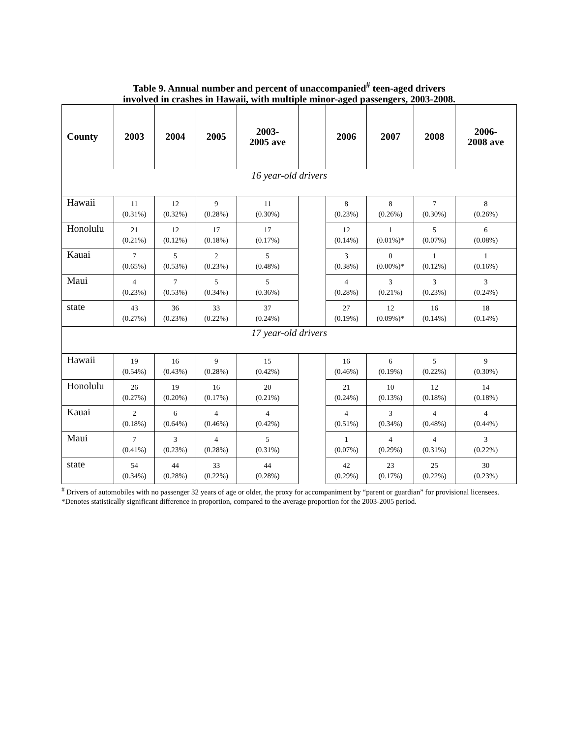Table 9. Annual number and percent of unaccompanied<sup>#</sup> teen-aged drivers
involved in crashes in Hawaii, with multiple minor-aged passengers, 2003-2008.
| County | 2003 | 2004 | 2005 | 2003- 2005 ave | | 2006 | 2007 | 2008 | 2006- 2008 ave |
| --- | --- | --- | --- | --- | --- | --- | --- | --- | --- |
| 16 year-old drivers | | | | | | | | | |
| Hawaii | 11 (0.31%) | 12 (0.32%) | 9 (0.28%) | 11 (0.30%) | | 8 (0.23%) | 8 (0.26%) | 7 (0.30%) | 8 (0.26%) |
| Honolulu | 21 (0.21%) | 12 (0.12%) | 17 (0.18%) | 17 (0.17%) | | 12 (0.14%) | 1 (0.01%)* | 5 (0.07%) | 6 (0.08%) |
| Kauai | 7 (0.65%) | 5 (0.53%) | 2 (0.23%) | 5 (0.48%) | | 3 (0.38%) | 0 (0.00%)* | 1 (0.12%) | 1 (0.16%) |
| Maui | 4 (0.23%) | 7 (0.53%) | 5 (0.34%) | 5 (0.36%) | | 4 (0.28%) | 3 (0.21%) | 3 (0.23%) | 3 (0.24%) |
| state | 43 (0.27%) | 36 (0.23%) | 33 (0.22%) | 37 (0.24%) | | 27 (0.19%) | 12 (0.09%)* | 16 (0.14%) | 18 (0.14%) |
| 17 year-old drivers | | | | | | | | | |
| Hawaii | 19 (0.54%) | 16 (0.43%) | 9 (0.28%) | 15 (0.42%) | | 16 (0.46%) | 6 (0.19%) | 5 (0.22%) | 9 (0.30%) |
| Honolulu | 26 (0.27%) | 19 (0.20%) | 16 (0.17%) | 20 (0.21%) | | 21 (0.24%) | 10 (0.13%) | 12 (0.18%) | 14 (0.18%) |
| Kauai | 2 (0.18%) | 6 (0.64%) | 4 (0.46%) | 4 (0.42%) | | 4 (0.51%) | 3 (0.34%) | 4 (0.48%) | 4 (0.44%) |
| Maui | 7 (0.41%) | 3 (0.23%) | 4 (0.28%) | 5 (0.31%) | | 1 (0.07%) | 4 (0.29%) | 4 (0.31%) | 3 (0.22%) |
| state | 54 (0.34%) | 44 (0.28%) | 33 (0.22%) | 44 (0.28%) | | 42 (0.29%) | 23 (0.17%) | 25 (0.22%) | 30 (0.23%) |
<sup>#</sup> Drivers of automobiles with no passenger 32 years of age or older, the proxy for accompaniment by “parent or guardian” for provisional licensees.
*Denotes statistically significant difference in proportion, compared to the average proportion for the 2003-2005 period.